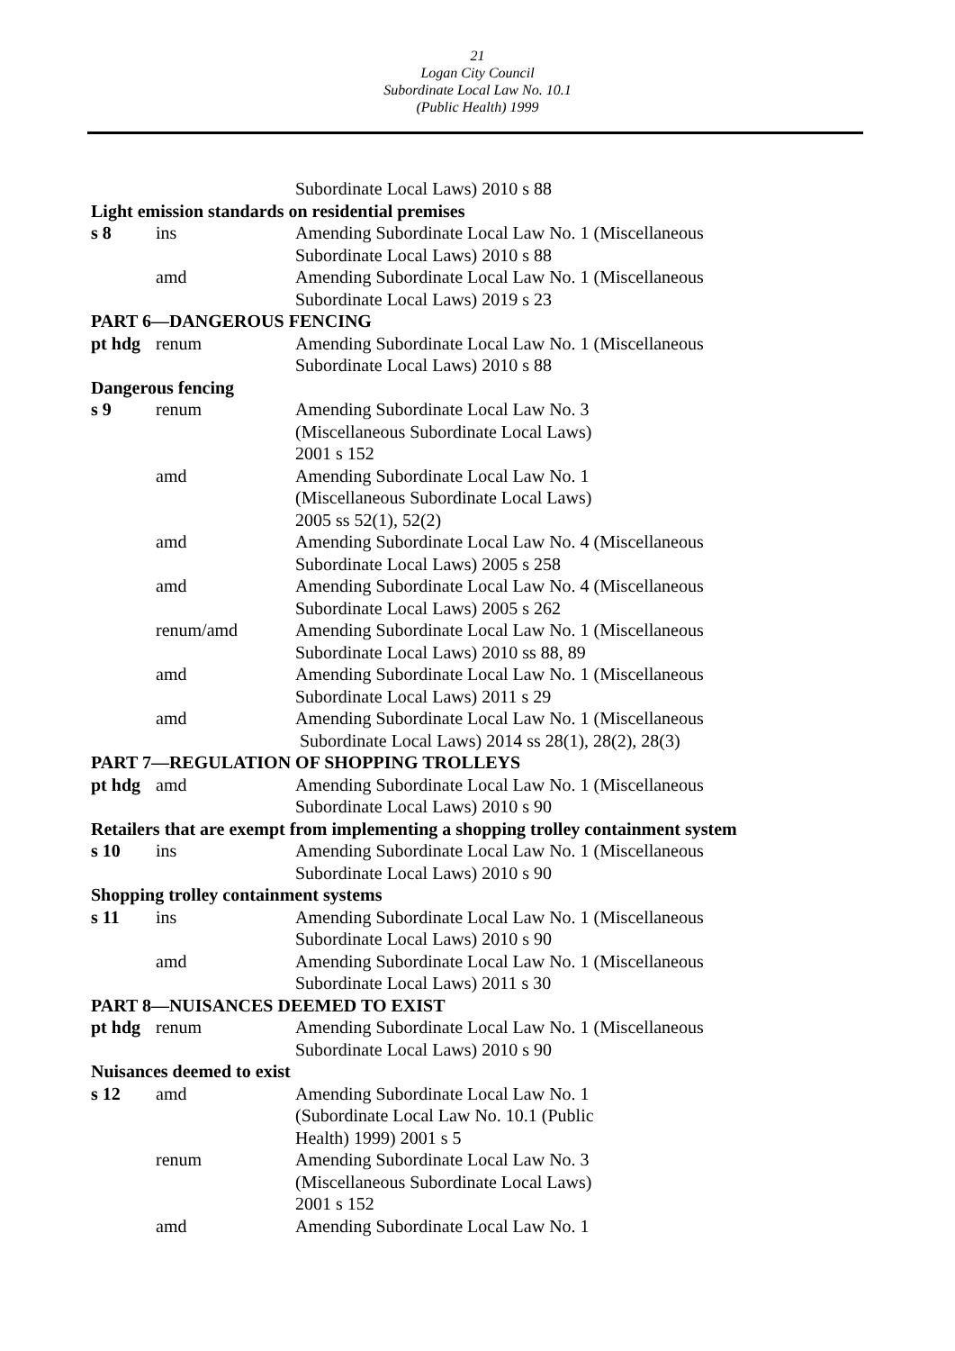21
Logan City Council
Subordinate Local Law No. 10.1
(Public Health) 1999
| | | Subordinate Local Laws) 2010 s 88 |
| Light emission standards on residential premises | | |
| s 8 | ins | Amending Subordinate Local Law No. 1 (Miscellaneous Subordinate Local Laws) 2010 s 88 |
| | amd | Amending Subordinate Local Law No. 1 (Miscellaneous Subordinate Local Laws) 2019 s 23 |
| PART 6—DANGEROUS FENCING | | |
| pt hdg | renum | Amending Subordinate Local Law No. 1 (Miscellaneous Subordinate Local Laws) 2010 s 88 |
| Dangerous fencing | | |
| s 9 | renum | Amending Subordinate Local Law No. 3 (Miscellaneous Subordinate Local Laws) 2001 s 152 |
| | amd | Amending Subordinate Local Law No. 1 (Miscellaneous Subordinate Local Laws) 2005 ss 52(1), 52(2) |
| | amd | Amending Subordinate Local Law No. 4 (Miscellaneous Subordinate Local Laws) 2005 s 258 |
| | amd | Amending Subordinate Local Law No. 4 (Miscellaneous Subordinate Local Laws) 2005 s 262 |
| | renum/amd | Amending Subordinate Local Law No. 1 (Miscellaneous Subordinate Local Laws) 2010 ss 88, 89 |
| | amd | Amending Subordinate Local Law No. 1 (Miscellaneous Subordinate Local Laws) 2011 s 29 |
| | amd | Amending Subordinate Local Law No. 1 (Miscellaneous Subordinate Local Laws) 2014 ss 28(1), 28(2), 28(3) |
| PART 7—REGULATION OF SHOPPING TROLLEYS | | |
| pt hdg | amd | Amending Subordinate Local Law No. 1 (Miscellaneous Subordinate Local Laws) 2010 s 90 |
| Retailers that are exempt from implementing a shopping trolley containment system | | |
| s 10 | ins | Amending Subordinate Local Law No. 1 (Miscellaneous Subordinate Local Laws) 2010 s 90 |
| Shopping trolley containment systems | | |
| s 11 | ins | Amending Subordinate Local Law No. 1 (Miscellaneous Subordinate Local Laws) 2010 s 90 |
| | amd | Amending Subordinate Local Law No. 1 (Miscellaneous Subordinate Local Laws) 2011 s 30 |
| PART 8—NUISANCES DEEMED TO EXIST | | |
| pt hdg | renum | Amending Subordinate Local Law No. 1 (Miscellaneous Subordinate Local Laws) 2010 s 90 |
| Nuisances deemed to exist | | |
| s 12 | amd | Amending Subordinate Local Law No. 1 (Subordinate Local Law No. 10.1 (Public Health) 1999) 2001 s 5 |
| | renum | Amending Subordinate Local Law No. 3 (Miscellaneous Subordinate Local Laws) 2001 s 152 |
| | amd | Amending Subordinate Local Law No. 1 |